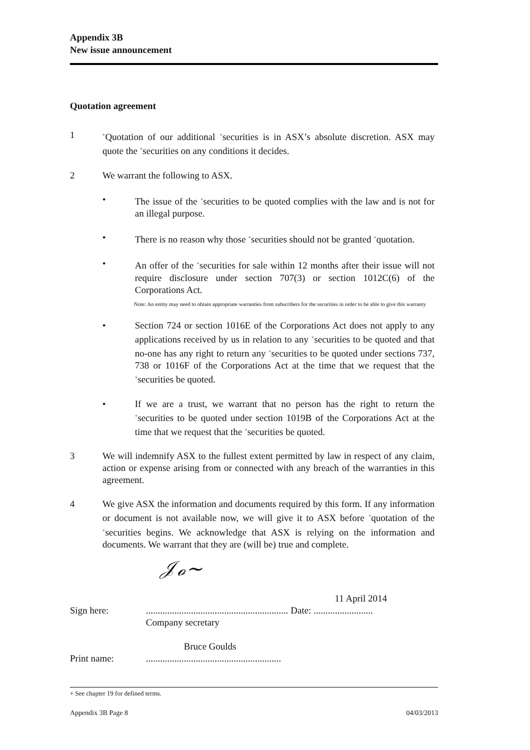Appendix 3B
New issue announcement
Quotation agreement
1
<sup>+</sup>Quotation of our additional <sup>+</sup>securities is in ASX’s absolute discretion. ASX may quote the <sup>+</sup>securities on any conditions it decides.
2 We warrant the following to ASX.
• The issue of the <sup>+</sup>securities to be quoted complies with the law and is not for an illegal purpose.
• There is no reason why those <sup>+</sup>securities should not be granted <sup>+</sup>quotation.
• An offer of the <sup>+</sup>securities for sale within 12 months after their issue will not require disclosure under section 707(3) or section 1012C(6) of the Corporations Act.
Note: An entity may need to obtain appropriate warranties from subscribers for the securities in order to be able to give this warranty
• Section 724 or section 1016E of the Corporations Act does not apply to any applications received by us in relation to any <sup>+</sup>securities to be quoted and that no-one has any right to return any <sup>+</sup>securities to be quoted under sections 737, 738 or 1016F of the Corporations Act at the time that we request that the <sup>+</sup>securities be quoted.
• If we are a trust, we warrant that no person has the right to return the <sup>+</sup>securities to be quoted under section 1019B of the Corporations Act at the time that we request that the <sup>+</sup>securities be quoted.
3 We will indemnify ASX to the fullest extent permitted by law in respect of any claim, action or expense arising from or connected with any breach of the warranties in this agreement.
4 We give ASX the information and documents required by this form. If any information or document is not available now, we will give it to ASX before <sup>+</sup>quotation of the <sup>+</sup>securities begins. We acknowledge that ASX is relying on the information and documents. We warrant that they are (will be) true and complete.
𝒥ℴ~
11 April 2014
Sign here: ............................................................ Date: .........................
Company secretary
Bruce Goulds
Print name: .........................................................
+ See chapter 19 for defined terms.
Appendix 3B Page 8 04/03/2013